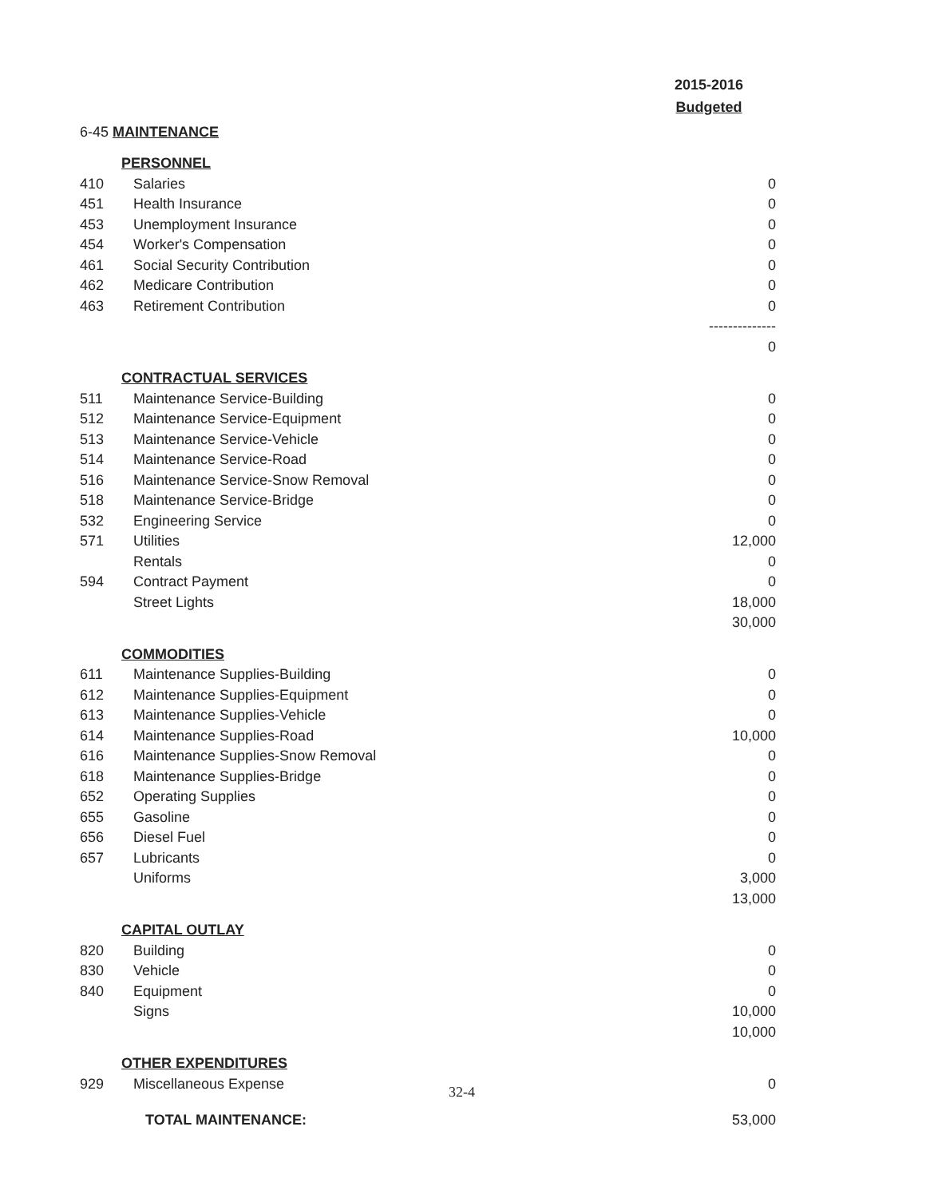2015-2016
Budgeted
| 6-45 MAINTENANCE | | |
| | PERSONNEL | |
| 410 | Salaries | 0 |
| 451 | Health Insurance | 0 |
| 453 | Unemployment Insurance | 0 |
| 454 | Worker's Compensation | 0 |
| 461 | Social Security Contribution | 0 |
| 462 | Medicare Contribution | 0 |
| 463 | Retirement Contribution | 0 |
| | | -------------- |
| | | 0 |
| | CONTRACTUAL SERVICES | |
| 511 | Maintenance Service-Building | 0 |
| 512 | Maintenance Service-Equipment | 0 |
| 513 | Maintenance Service-Vehicle | 0 |
| 514 | Maintenance Service-Road | 0 |
| 516 | Maintenance Service-Snow Removal | 0 |
| 518 | Maintenance Service-Bridge | 0 |
| 532 | Engineering Service | 0 |
| 571 | Utilities | 12,000 |
| | Rentals | 0 |
| 594 | Contract Payment | 0 |
| | Street Lights | 18,000 |
| | | 30,000 |
| | COMMODITIES | |
| 611 | Maintenance Supplies-Building | 0 |
| 612 | Maintenance Supplies-Equipment | 0 |
| 613 | Maintenance Supplies-Vehicle | 0 |
| 614 | Maintenance Supplies-Road | 10,000 |
| 616 | Maintenance Supplies-Snow Removal | 0 |
| 618 | Maintenance Supplies-Bridge | 0 |
| 652 | Operating Supplies | 0 |
| 655 | Gasoline | 0 |
| 656 | Diesel Fuel | 0 |
| 657 | Lubricants | 0 |
| | Uniforms | 3,000 |
| | | 13,000 |
| | CAPITAL OUTLAY | |
| 820 | Building | 0 |
| 830 | Vehicle | 0 |
| 840 | Equipment | 0 |
| | Signs | 10,000 |
| | | 10,000 |
| | OTHER EXPENDITURES | |
| 929 | Miscellaneous Expense | 0 |
| | TOTAL MAINTENANCE: | 53,000 |
32-4